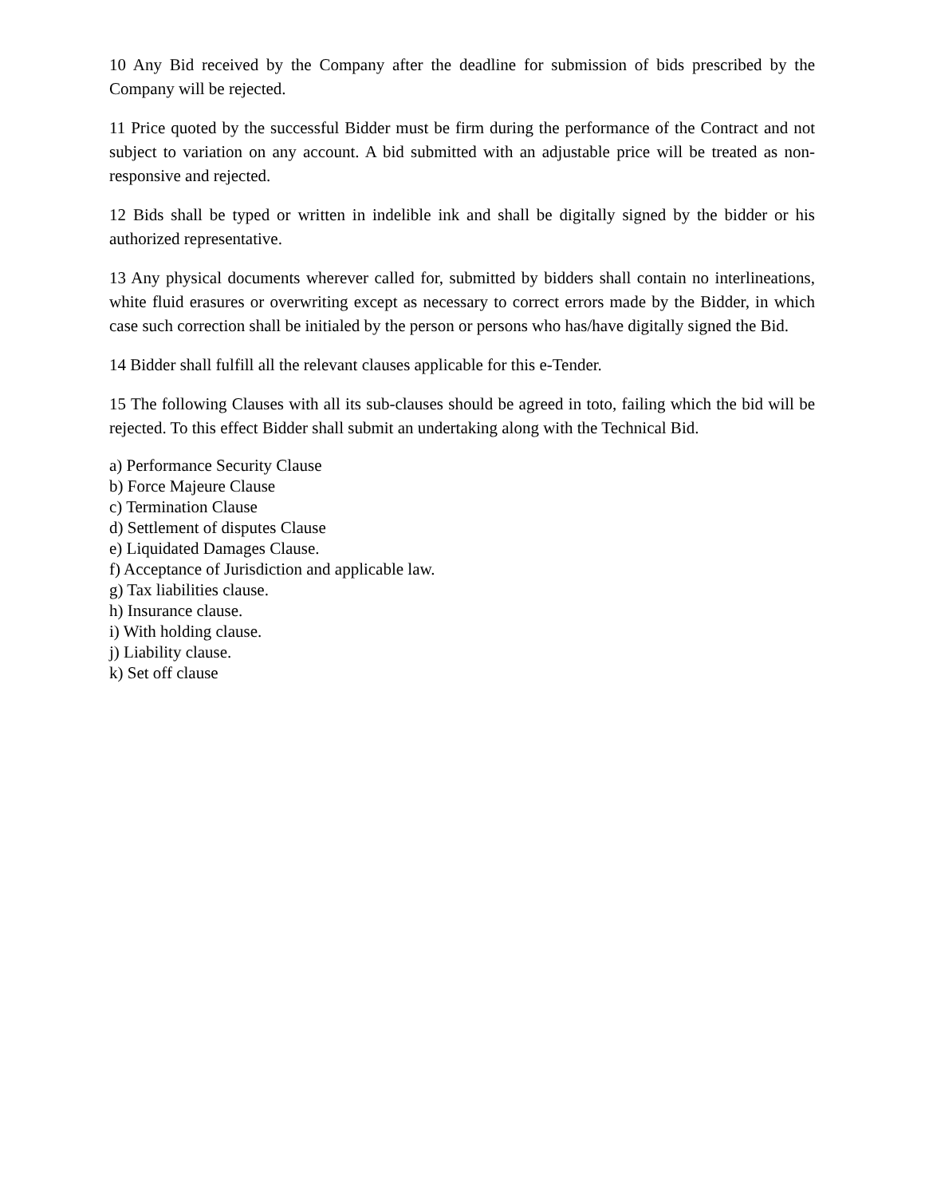10 Any Bid received by the Company after the deadline for submission of bids prescribed by the Company will be rejected.
11 Price quoted by the successful Bidder must be firm during the performance of the Contract and not subject to variation on any account. A bid submitted with an adjustable price will be treated as non-responsive and rejected.
12 Bids shall be typed or written in indelible ink and shall be digitally signed by the bidder or his authorized representative.
13 Any physical documents wherever called for, submitted by bidders shall contain no interlineations, white fluid erasures or overwriting except as necessary to correct errors made by the Bidder, in which case such correction shall be initialed by the person or persons who has/have digitally signed the Bid.
14 Bidder shall fulfill all the relevant clauses applicable for this e-Tender.
15 The following Clauses with all its sub-clauses should be agreed in toto, failing which the bid will be rejected. To this effect Bidder shall submit an undertaking along with the Technical Bid.
a) Performance Security Clause
b) Force Majeure Clause
c) Termination Clause
d) Settlement of disputes Clause
e) Liquidated Damages Clause.
f) Acceptance of Jurisdiction and applicable law.
g) Tax liabilities clause.
h) Insurance clause.
i) With holding clause.
j) Liability clause.
k) Set off clause